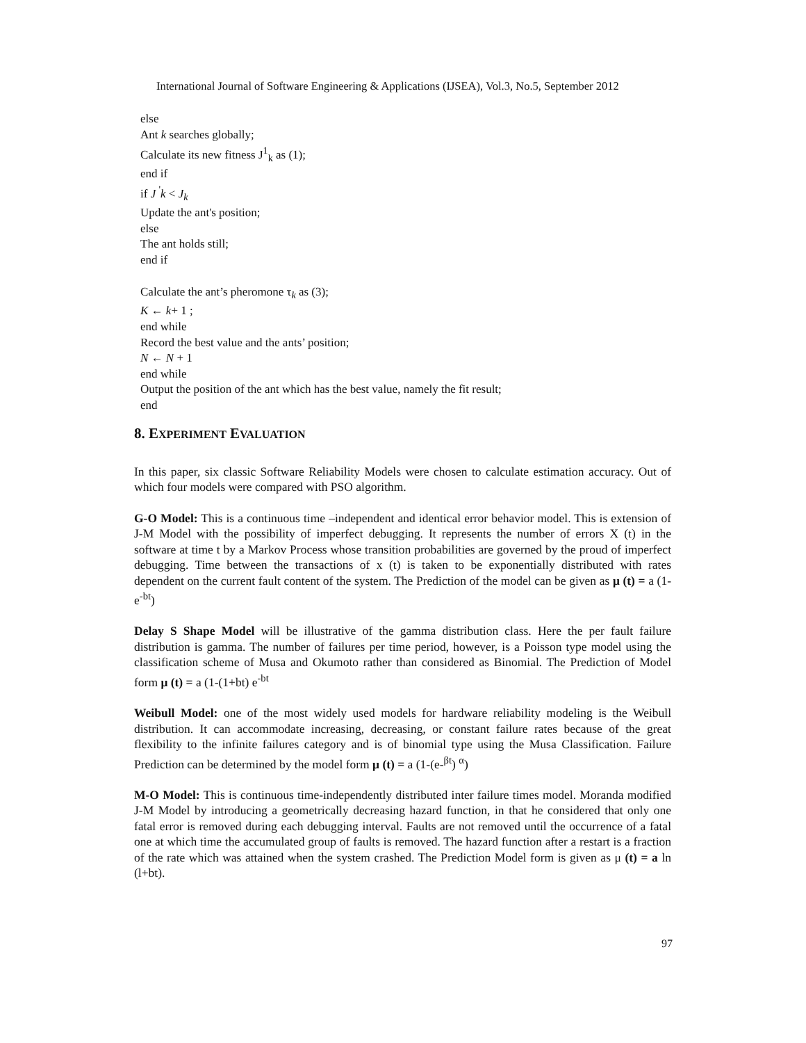International Journal of Software Engineering & Applications (IJSEA), Vol.3, No.5, September 2012
else
Ant k searches globally;
Calculate its new fitness J<sup>1</sup><sub>k</sub> as (1);
end if
if J <sup>'</sup>k < J<sub>k</sub>
Update the ant's position;
else
The ant holds still;
end if
Calculate the ant’s pheromone τ<sub>k</sub> as (3);
K ← k+ 1 ;
end while
Record the best value and the ants’ position;
N ← N + 1
end while
Output the position of the ant which has the best value, namely the fit result;
end
8. EXPERIMENT EVALUATION
In this paper, six classic Software Reliability Models were chosen to calculate estimation accuracy. Out of which four models were compared with PSO algorithm.
G-O Model: This is a continuous time –independent and identical error behavior model. This is extension of J-M Model with the possibility of imperfect debugging. It represents the number of errors X (t) in the software at time t by a Markov Process whose transition probabilities are governed by the proud of imperfect debugging. Time between the transactions of x (t) is taken to be exponentially distributed with rates dependent on the current fault content of the system. The Prediction of the model can be given as μ (t) = a (1-e<sup>-bt</sup>)
Delay S Shape Model will be illustrative of the gamma distribution class. Here the per fault failure distribution is gamma. The number of failures per time period, however, is a Poisson type model using the classification scheme of Musa and Okumoto rather than considered as Binomial. The Prediction of Model form μ (t) = a (1-(1+bt) e<sup>-bt</sup>
Weibull Model: one of the most widely used models for hardware reliability modeling is the Weibull distribution. It can accommodate increasing, decreasing, or constant failure rates because of the great flexibility to the infinite failures category and is of binomial type using the Musa Classification. Failure Prediction can be determined by the model form μ (t) = a (1-(e-<sup>βt</sup>) <sup>α</sup>)
M-O Model: This is continuous time-independently distributed inter failure times model. Moranda modified J-M Model by introducing a geometrically decreasing hazard function, in that he considered that only one fatal error is removed during each debugging interval. Faults are not removed until the occurrence of a fatal one at which time the accumulated group of faults is removed. The hazard function after a restart is a fraction of the rate which was attained when the system crashed. The Prediction Model form is given as μ (t) = a ln (l+bt).
97